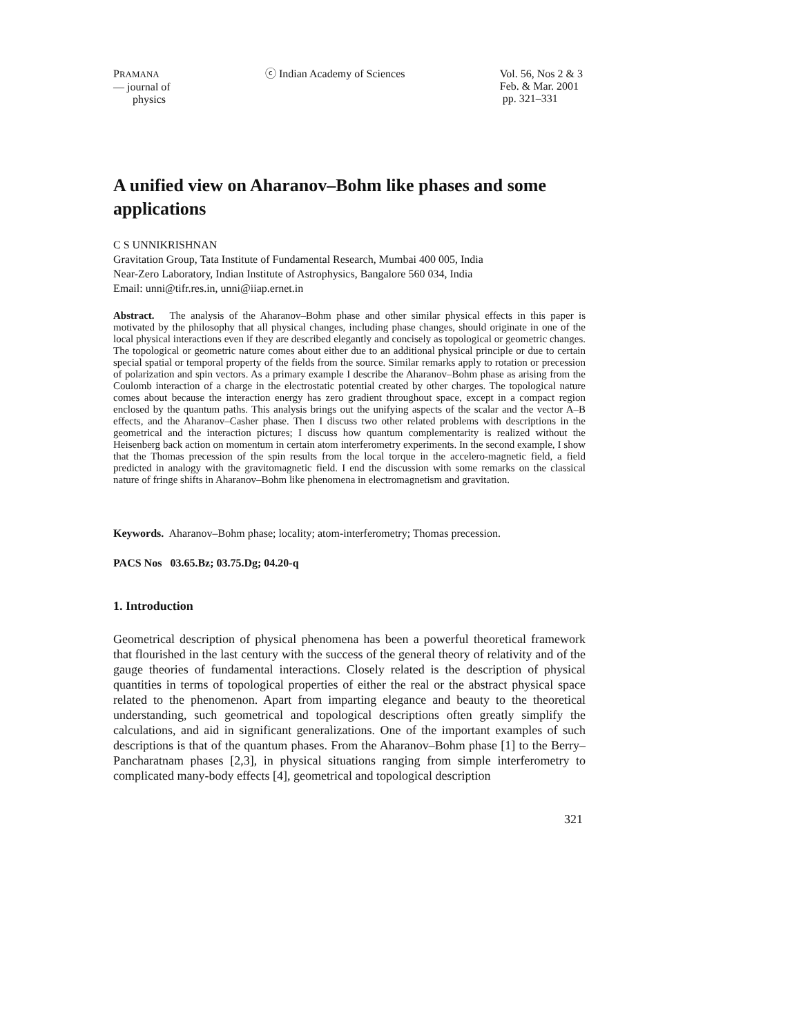PRAMANA
— journal of
physics
ⓒ Indian Academy of Sciences Vol. 56, Nos 2 & 3
Feb. & Mar. 2001
pp. 321–331
A unified view on Aharanov–Bohm like phases and some applications
C S UNNIKRISHNAN
Gravitation Group, Tata Institute of Fundamental Research, Mumbai 400 005, India
Near-Zero Laboratory, Indian Institute of Astrophysics, Bangalore 560 034, India
Email: unni@tifr.res.in, unni@iiap.ernet.in
Abstract. The analysis of the Aharanov–Bohm phase and other similar physical effects in this paper is motivated by the philosophy that all physical changes, including phase changes, should originate in one of the local physical interactions even if they are described elegantly and concisely as topological or geometric changes. The topological or geometric nature comes about either due to an additional physical principle or due to certain special spatial or temporal property of the fields from the source. Similar remarks apply to rotation or precession of polarization and spin vectors. As a primary example I describe the Aharanov–Bohm phase as arising from the Coulomb interaction of a charge in the electrostatic potential created by other charges. The topological nature comes about because the interaction energy has zero gradient throughout space, except in a compact region enclosed by the quantum paths. This analysis brings out the unifying aspects of the scalar and the vector A–B effects, and the Aharanov–Casher phase. Then I discuss two other related problems with descriptions in the geometrical and the interaction pictures; I discuss how quantum complementarity is realized without the Heisenberg back action on momentum in certain atom interferometry experiments. In the second example, I show that the Thomas precession of the spin results from the local torque in the accelero-magnetic field, a field predicted in analogy with the gravitomagnetic field. I end the discussion with some remarks on the classical nature of fringe shifts in Aharanov–Bohm like phenomena in electromagnetism and gravitation.
Keywords. Aharanov–Bohm phase; locality; atom-interferometry; Thomas precession.
PACS Nos 03.65.Bz; 03.75.Dg; 04.20-q
1. Introduction
Geometrical description of physical phenomena has been a powerful theoretical framework that flourished in the last century with the success of the general theory of relativity and of the gauge theories of fundamental interactions. Closely related is the description of physical quantities in terms of topological properties of either the real or the abstract physical space related to the phenomenon. Apart from imparting elegance and beauty to the theoretical understanding, such geometrical and topological descriptions often greatly simplify the calculations, and aid in significant generalizations. One of the important examples of such descriptions is that of the quantum phases. From the Aharanov–Bohm phase [1] to the Berry–Pancharatnam phases [2,3], in physical situations ranging from simple interferometry to complicated many-body effects [4], geometrical and topological description
321